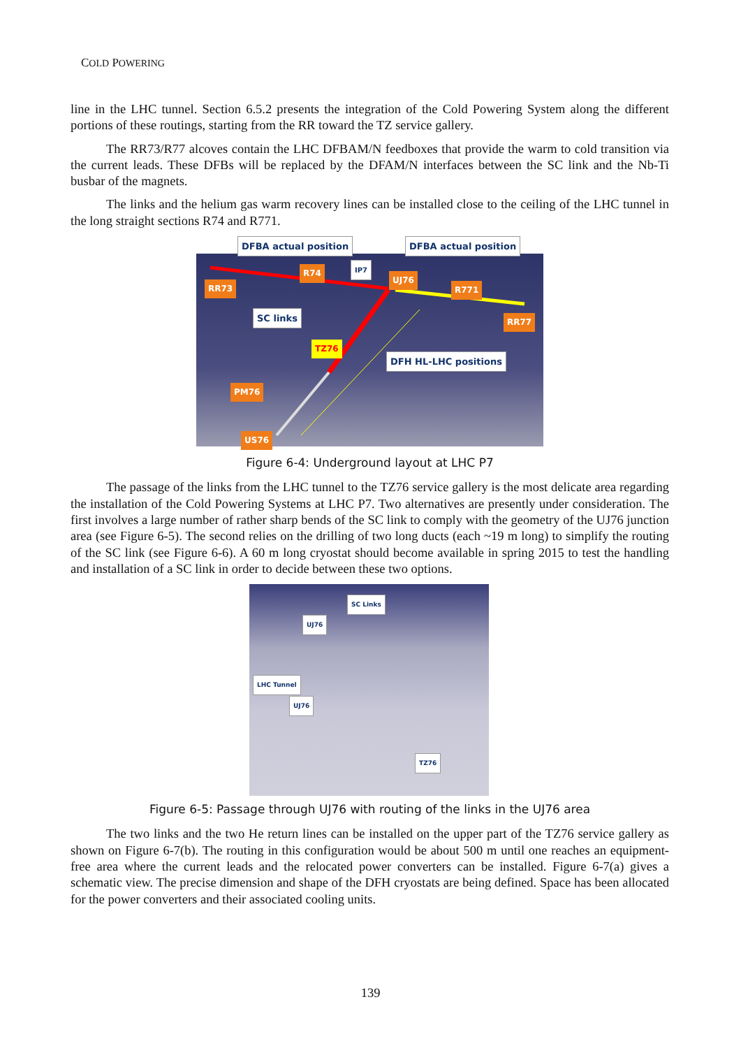COLD POWERING
line in the LHC tunnel. Section 6.5.2 presents the integration of the Cold Powering System along the different portions of these routings, starting from the RR toward the TZ service gallery.
The RR73/R77 alcoves contain the LHC DFBAM/N feedboxes that provide the warm to cold transition via the current leads. These DFBs will be replaced by the DFAM/N interfaces between the SC link and the Nb-Ti busbar of the magnets.
The links and the helium gas warm recovery lines can be installed close to the ceiling of the LHC tunnel in the long straight sections R74 and R771.
DFBA actual position DFBA actual position
RR73
R74
IP7
UJ76
R771
RR77 SC links
TZ76
DFH HL-LHC positions
PM76
US76
Figure 6-4: Underground layout at LHC P7
The passage of the links from the LHC tunnel to the TZ76 service gallery is the most delicate area regarding the installation of the Cold Powering Systems at LHC P7. Two alternatives are presently under consideration. The first involves a large number of rather sharp bends of the SC link to comply with the geometry of the UJ76 junction area (see Figure 6-5). The second relies on the drilling of two long ducts (each ~19 m long) to simplify the routing of the SC link (see Figure 6-6). A 60 m long cryostat should become available in spring 2015 to test the handling and installation of a SC link in order to decide between these two options.
SC Links
UJ76
LHC Tunnel
UJ76
TZ76
Figure 6-5: Passage through UJ76 with routing of the links in the UJ76 area
The two links and the two He return lines can be installed on the upper part of the TZ76 service gallery as shown on Figure 6-7(b). The routing in this configuration would be about 500 m until one reaches an equipment-free area where the current leads and the relocated power converters can be installed. Figure 6-7(a) gives a schematic view. The precise dimension and shape of the DFH cryostats are being defined. Space has been allocated for the power converters and their associated cooling units.
139